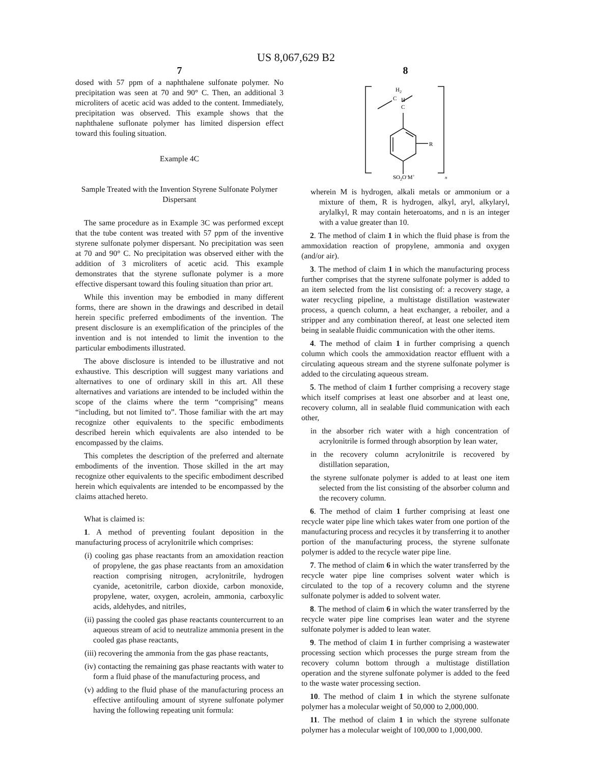US 8,067,629 B2
7
dosed with 57 ppm of a naphthalene sulfonate polymer. No precipitation was seen at 70 and 90° C. Then, an additional 3 microliters of acetic acid was added to the content. Immediately, precipitation was observed. This example shows that the naphthalene suflonate polymer has limited dispersion effect toward this fouling situation.
Example 4C
Sample Treated with the Invention Styrene Sulfonate Polymer Dispersant
The same procedure as in Example 3C was performed except that the tube content was treated with 57 ppm of the inventive styrene sulfonate polymer dispersant. No precipitation was seen at 70 and 90° C. No precipitation was observed either with the addition of 3 microliters of acetic acid. This example demonstrates that the styrene suflonate polymer is a more effective dispersant toward this fouling situation than prior art.
While this invention may be embodied in many different forms, there are shown in the drawings and described in detail herein specific preferred embodiments of the invention. The present disclosure is an exemplification of the principles of the invention and is not intended to limit the invention to the particular embodiments illustrated.
The above disclosure is intended to be illustrative and not exhaustive. This description will suggest many variations and alternatives to one of ordinary skill in this art. All these alternatives and variations are intended to be included within the scope of the claims where the term “comprising” means “including, but not limited to”. Those familiar with the art may recognize other equivalents to the specific embodiments described herein which equivalents are also intended to be encompassed by the claims.
This completes the description of the preferred and alternate embodiments of the invention. Those skilled in the art may recognize other equivalents to the specific embodiment described herein which equivalents are intended to be encompassed by the claims attached hereto.
What is claimed is:
1. A method of preventing foulant deposition in the manufacturing process of acrylonitrile which comprises:
(i) cooling gas phase reactants from an amoxidation reaction of propylene, the gas phase reactants from an amoxidation reaction comprising nitrogen, acrylonitrile, hydrogen cyanide, acetonitrile, carbon dioxide, carbon monoxide, propylene, water, oxygen, acrolein, ammonia, carboxylic acids, aldehydes, and nitriles,
(ii) passing the cooled gas phase reactants countercurrent to an aqueous stream of acid to neutralize ammonia present in the cooled gas phase reactants,
(iii) recovering the ammonia from the gas phase reactants,
(iv) contacting the remaining gas phase reactants with water to form a fluid phase of the manufacturing process, and
(v) adding to the fluid phase of the manufacturing process an effective antifouling amount of styrene sulfonate polymer having the following repeating unit formula:
8
H2
C
H
C
R
SO2O-M+
n
wherein M is hydrogen, alkali metals or ammonium or a mixture of them, R is hydrogen, alkyl, aryl, alkylaryl, arylalkyl, R may contain heteroatoms, and n is an integer with a value greater than 10.
2. The method of claim 1 in which the fluid phase is from the ammoxidation reaction of propylene, ammonia and oxygen (and/or air).
3. The method of claim 1 in which the manufacturing process further comprises that the styrene sulfonate polymer is added to an item selected from the list consisting of: a recovery stage, a water recycling pipeline, a multistage distillation wastewater process, a quench column, a heat exchanger, a reboiler, and a stripper and any combination thereof, at least one selected item being in sealable fluidic communication with the other items.
4. The method of claim 1 in further comprising a quench column which cools the ammoxidation reactor effluent with a circulating aqueous stream and the styrene sulfonate polymer is added to the circulating aqueous stream.
5. The method of claim 1 further comprising a recovery stage which itself comprises at least one absorber and at least one, recovery column, all in sealable fluid communication with each other,
in the absorber rich water with a high concentration of acrylonitrile is formed through absorption by lean water,
in the recovery column acrylonitrile is recovered by distillation separation,
the styrene sulfonate polymer is added to at least one item selected from the list consisting of the absorber column and the recovery column.
6. The method of claim 1 further comprising at least one recycle water pipe line which takes water from one portion of the manufacturing process and recycles it by transferring it to another portion of the manufacturing process, the styrene sulfonate polymer is added to the recycle water pipe line.
7. The method of claim 6 in which the water transferred by the recycle water pipe line comprises solvent water which is circulated to the top of a recovery column and the styrene sulfonate polymer is added to solvent water.
8. The method of claim 6 in which the water transferred by the recycle water pipe line comprises lean water and the styrene sulfonate polymer is added to lean water.
9. The method of claim 1 in further comprising a wastewater processing section which processes the purge stream from the recovery column bottom through a multistage distillation operation and the styrene sulfonate polymer is added to the feed to the waste water processing section.
10. The method of claim 1 in which the styrene sulfonate polymer has a molecular weight of 50,000 to 2,000,000.
11. The method of claim 1 in which the styrene sulfonate polymer has a molecular weight of 100,000 to 1,000,000.